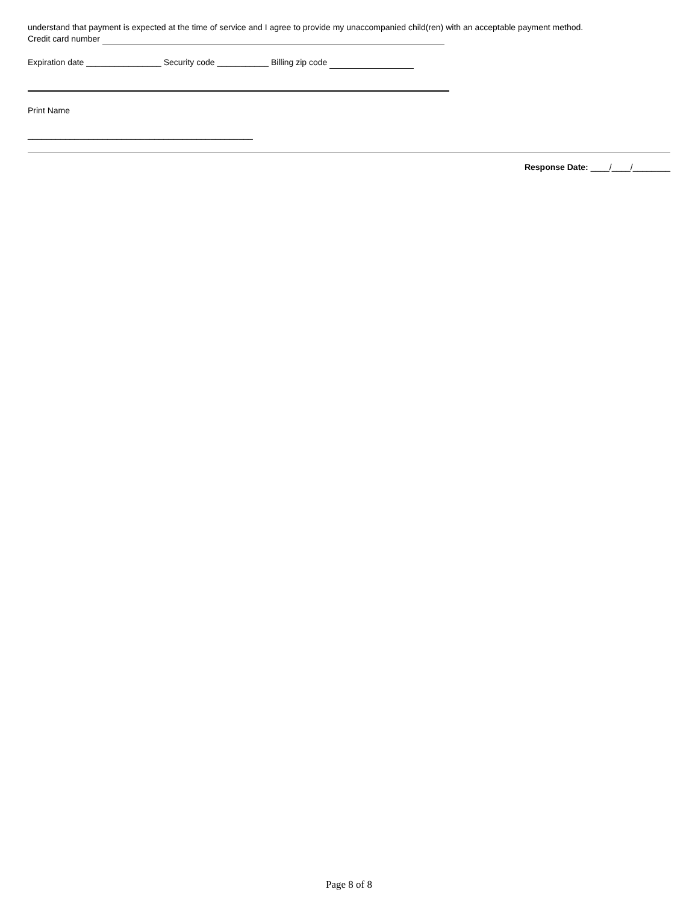understand that payment is expected at the time of service and I agree to provide my unaccompanied child(ren) with an acceptable payment method.
Credit card number
Expiration date ________________ Security code ___________ Billing zip code
Print Name
________________________________________________
Response Date: ____/____/________
Page 8 of 8